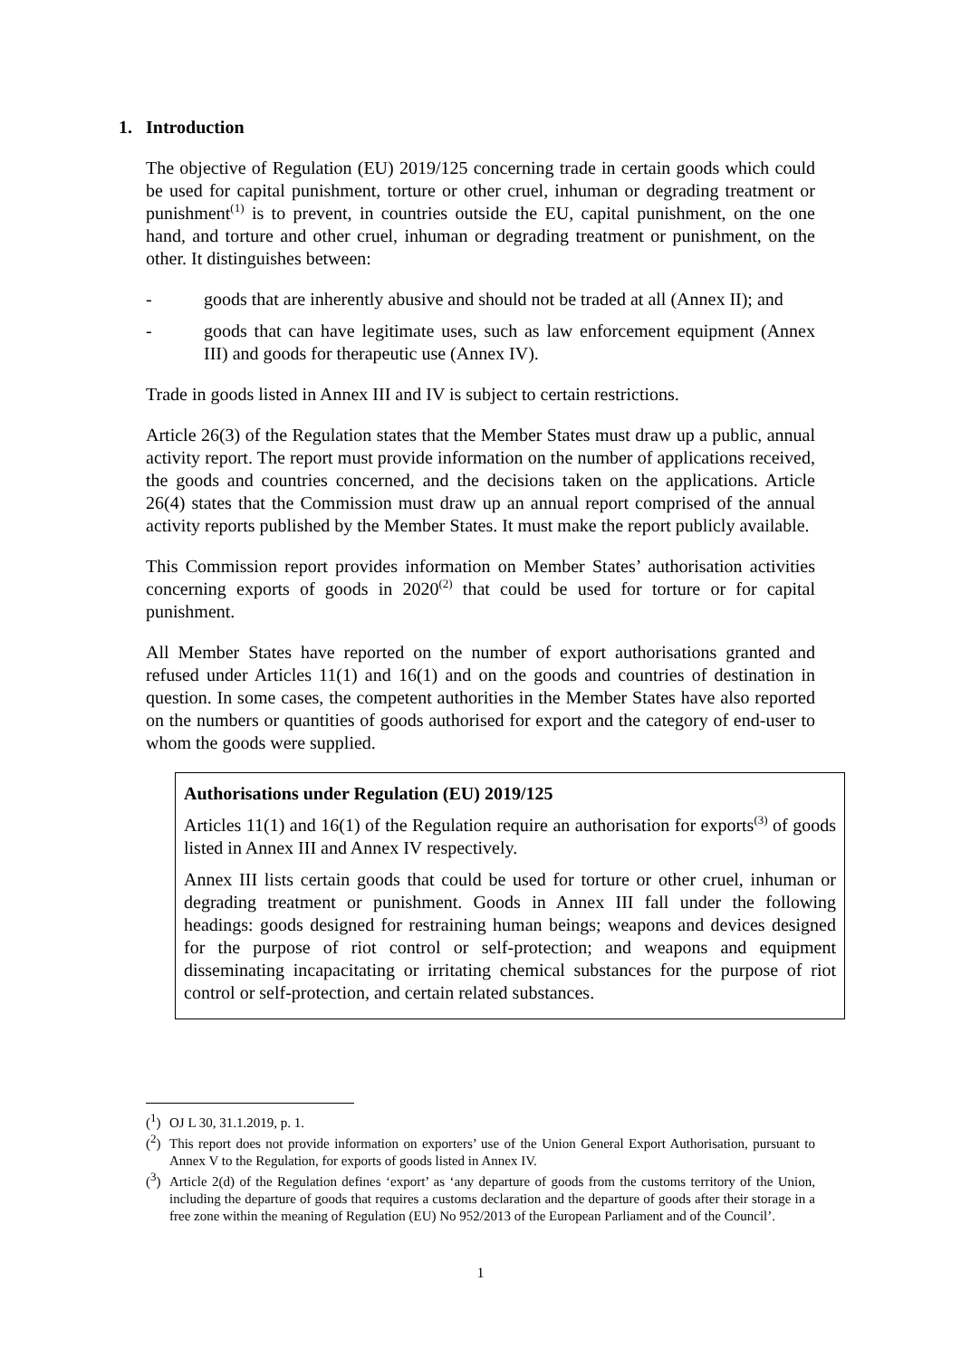1. Introduction
The objective of Regulation (EU) 2019/125 concerning trade in certain goods which could be used for capital punishment, torture or other cruel, inhuman or degrading treatment or punishment<sup>(1)</sup> is to prevent, in countries outside the EU, capital punishment, on the one hand, and torture and other cruel, inhuman or degrading treatment or punishment, on the other. It distinguishes between:
- goods that are inherently abusive and should not be traded at all (Annex II); and
- goods that can have legitimate uses, such as law enforcement equipment (Annex III) and goods for therapeutic use (Annex IV).
Trade in goods listed in Annex III and IV is subject to certain restrictions.
Article 26(3) of the Regulation states that the Member States must draw up a public, annual activity report. The report must provide information on the number of applications received, the goods and countries concerned, and the decisions taken on the applications. Article 26(4) states that the Commission must draw up an annual report comprised of the annual activity reports published by the Member States. It must make the report publicly available.
This Commission report provides information on Member States’ authorisation activities concerning exports of goods in 2020<sup>(2)</sup> that could be used for torture or for capital punishment.
All Member States have reported on the number of export authorisations granted and refused under Articles 11(1) and 16(1) and on the goods and countries of destination in question. In some cases, the competent authorities in the Member States have also reported on the numbers or quantities of goods authorised for export and the category of end-user to whom the goods were supplied.
Authorisations under Regulation (EU) 2019/125
Articles 11(1) and 16(1) of the Regulation require an authorisation for exports<sup>(3)</sup> of goods listed in Annex III and Annex IV respectively.
Annex III lists certain goods that could be used for torture or other cruel, inhuman or degrading treatment or punishment. Goods in Annex III fall under the following headings: goods designed for restraining human beings; weapons and devices designed for the purpose of riot control or self-protection; and weapons and equipment disseminating incapacitating or irritating chemical substances for the purpose of riot control or self-protection, and certain related substances.
(<sup>1</sup>) OJ L 30, 31.1.2019, p. 1.
(<sup>2</sup>) This report does not provide information on exporters’ use of the Union General Export Authorisation, pursuant to Annex V to the Regulation, for exports of goods listed in Annex IV.
(<sup>3</sup>) Article 2(d) of the Regulation defines ‘export’ as ‘any departure of goods from the customs territory of the Union, including the departure of goods that requires a customs declaration and the departure of goods after their storage in a free zone within the meaning of Regulation (EU) No 952/2013 of the European Parliament and of the Council’.
1